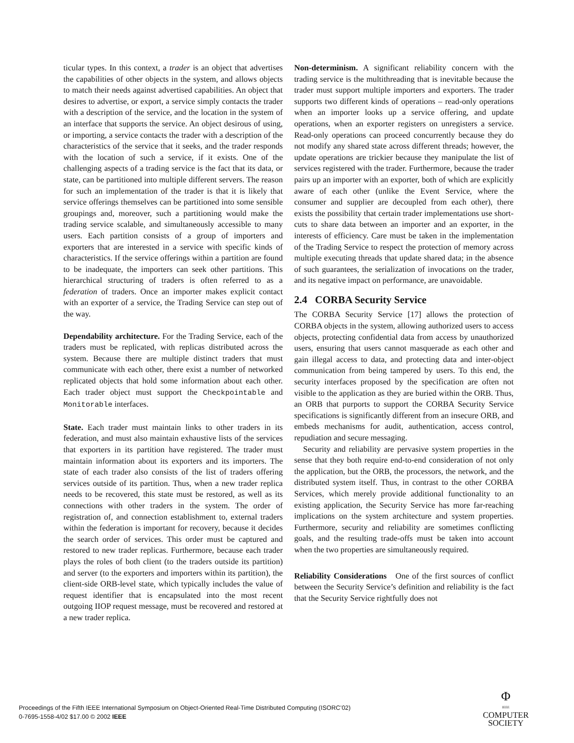ticular types. In this context, a trader is an object that advertises the capabilities of other objects in the system, and allows objects to match their needs against advertised capabilities. An object that desires to advertise, or export, a service simply contacts the trader with a description of the service, and the location in the system of an interface that supports the service. An object desirous of using, or importing, a service contacts the trader with a description of the characteristics of the service that it seeks, and the trader responds with the location of such a service, if it exists. One of the challenging aspects of a trading service is the fact that its data, or state, can be partitioned into multiple different servers. The reason for such an implementation of the trader is that it is likely that service offerings themselves can be partitioned into some sensible groupings and, moreover, such a partitioning would make the trading service scalable, and simultaneously accessible to many users. Each partition consists of a group of importers and exporters that are interested in a service with specific kinds of characteristics. If the service offerings within a partition are found to be inadequate, the importers can seek other partitions. This hierarchical structuring of traders is often referred to as a federation of traders. Once an importer makes explicit contact with an exporter of a service, the Trading Service can step out of the way.
Dependability architecture. For the Trading Service, each of the traders must be replicated, with replicas distributed across the system. Because there are multiple distinct traders that must communicate with each other, there exist a number of networked replicated objects that hold some information about each other. Each trader object must support the Checkpointable and Monitorable interfaces.
State. Each trader must maintain links to other traders in its federation, and must also maintain exhaustive lists of the services that exporters in its partition have registered. The trader must maintain information about its exporters and its importers. The state of each trader also consists of the list of traders offering services outside of its partition. Thus, when a new trader replica needs to be recovered, this state must be restored, as well as its connections with other traders in the system. The order of registration of, and connection establishment to, external traders within the federation is important for recovery, because it decides the search order of services. This order must be captured and restored to new trader replicas. Furthermore, because each trader plays the roles of both client (to the traders outside its partition) and server (to the exporters and importers within its partition), the client-side ORB-level state, which typically includes the value of request identifier that is encapsulated into the most recent outgoing IIOP request message, must be recovered and restored at a new trader replica.
Non-determinism. A significant reliability concern with the trading service is the multithreading that is inevitable because the trader must support multiple importers and exporters. The trader supports two different kinds of operations – read-only operations when an importer looks up a service offering, and update operations, when an exporter registers on unregisters a service. Read-only operations can proceed concurrently because they do not modify any shared state across different threads; however, the update operations are trickier because they manipulate the list of services registered with the trader. Furthermore, because the trader pairs up an importer with an exporter, both of which are explicitly aware of each other (unlike the Event Service, where the consumer and supplier are decoupled from each other), there exists the possibility that certain trader implementations use short-cuts to share data between an importer and an exporter, in the interests of efficiency. Care must be taken in the implementation of the Trading Service to respect the protection of memory across multiple executing threads that update shared data; in the absence of such guarantees, the serialization of invocations on the trader, and its negative impact on performance, are unavoidable.
2.4 CORBA Security Service
The CORBA Security Service [17] allows the protection of CORBA objects in the system, allowing authorized users to access objects, protecting confidential data from access by unauthorized users, ensuring that users cannot masquerade as each other and gain illegal access to data, and protecting data and inter-object communication from being tampered by users. To this end, the security interfaces proposed by the specification are often not visible to the application as they are buried within the ORB. Thus, an ORB that purports to support the CORBA Security Service specifications is significantly different from an insecure ORB, and embeds mechanisms for audit, authentication, access control, repudiation and secure messaging.
Security and reliability are pervasive system properties in the sense that they both require end-to-end consideration of not only the application, but the ORB, the processors, the network, and the distributed system itself. Thus, in contrast to the other CORBA Services, which merely provide additional functionality to an existing application, the Security Service has more far-reaching implications on the system architecture and system properties. Furthermore, security and reliability are sometimes conflicting goals, and the resulting trade-offs must be taken into account when the two properties are simultaneously required.
Reliability Considerations One of the first sources of conflict between the Security Service’s definition and reliability is the fact that the Security Service rightfully does not
Proceedings of the Fifth IEEE International Symposium on Object-Oriented Real-Time Distributed Computing (ISORC’02)
0-7695-1558-4/02 $17.00 © 2002 IEEE
Φ
IEEE
COMPUTER
SOCIETY